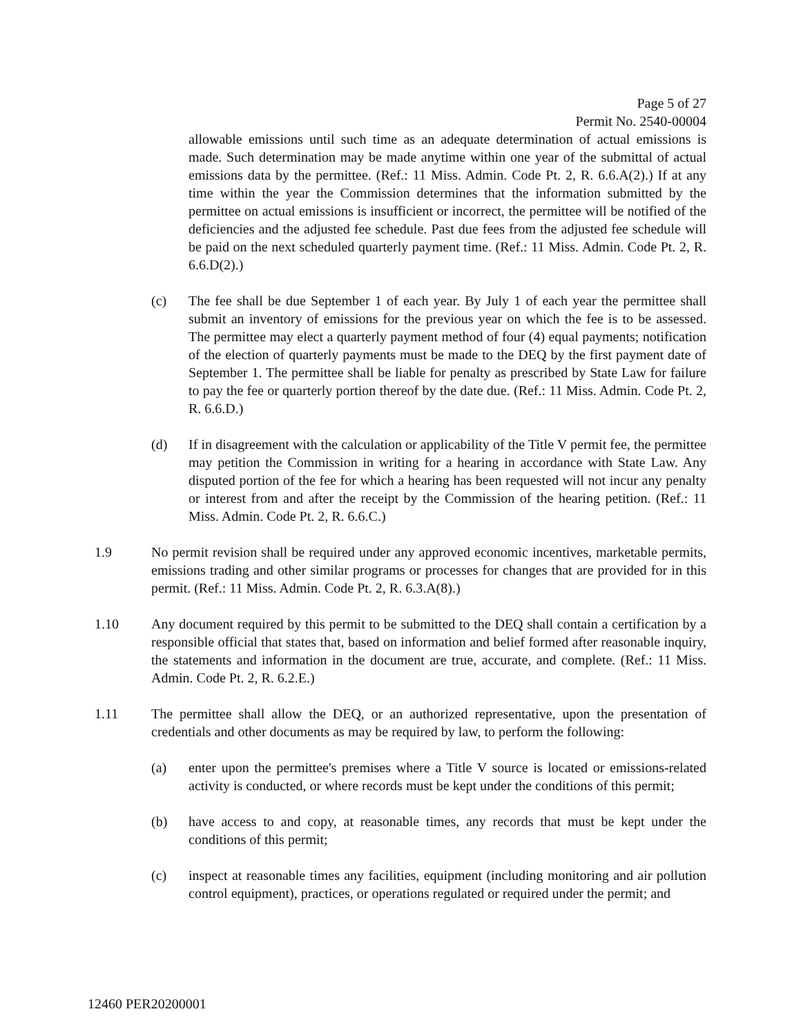Page 5 of 27
Permit No. 2540-00004
allowable emissions until such time as an adequate determination of actual emissions is made. Such determination may be made anytime within one year of the submittal of actual emissions data by the permittee. (Ref.: 11 Miss. Admin. Code Pt. 2, R. 6.6.A(2).) If at any time within the year the Commission determines that the information submitted by the permittee on actual emissions is insufficient or incorrect, the permittee will be notified of the deficiencies and the adjusted fee schedule. Past due fees from the adjusted fee schedule will be paid on the next scheduled quarterly payment time. (Ref.: 11 Miss. Admin. Code Pt. 2, R. 6.6.D(2).)
(c) The fee shall be due September 1 of each year. By July 1 of each year the permittee shall submit an inventory of emissions for the previous year on which the fee is to be assessed. The permittee may elect a quarterly payment method of four (4) equal payments; notification of the election of quarterly payments must be made to the DEQ by the first payment date of September 1. The permittee shall be liable for penalty as prescribed by State Law for failure to pay the fee or quarterly portion thereof by the date due. (Ref.: 11 Miss. Admin. Code Pt. 2, R. 6.6.D.)
(d) If in disagreement with the calculation or applicability of the Title V permit fee, the permittee may petition the Commission in writing for a hearing in accordance with State Law. Any disputed portion of the fee for which a hearing has been requested will not incur any penalty or interest from and after the receipt by the Commission of the hearing petition. (Ref.: 11 Miss. Admin. Code Pt. 2, R. 6.6.C.)
1.9 No permit revision shall be required under any approved economic incentives, marketable permits, emissions trading and other similar programs or processes for changes that are provided for in this permit. (Ref.: 11 Miss. Admin. Code Pt. 2, R. 6.3.A(8).)
1.10 Any document required by this permit to be submitted to the DEQ shall contain a certification by a responsible official that states that, based on information and belief formed after reasonable inquiry, the statements and information in the document are true, accurate, and complete. (Ref.: 11 Miss. Admin. Code Pt. 2, R. 6.2.E.)
1.11 The permittee shall allow the DEQ, or an authorized representative, upon the presentation of credentials and other documents as may be required by law, to perform the following:
(a) enter upon the permittee's premises where a Title V source is located or emissions-related activity is conducted, or where records must be kept under the conditions of this permit;
(b) have access to and copy, at reasonable times, any records that must be kept under the conditions of this permit;
(c) inspect at reasonable times any facilities, equipment (including monitoring and air pollution control equipment), practices, or operations regulated or required under the permit; and
12460 PER20200001